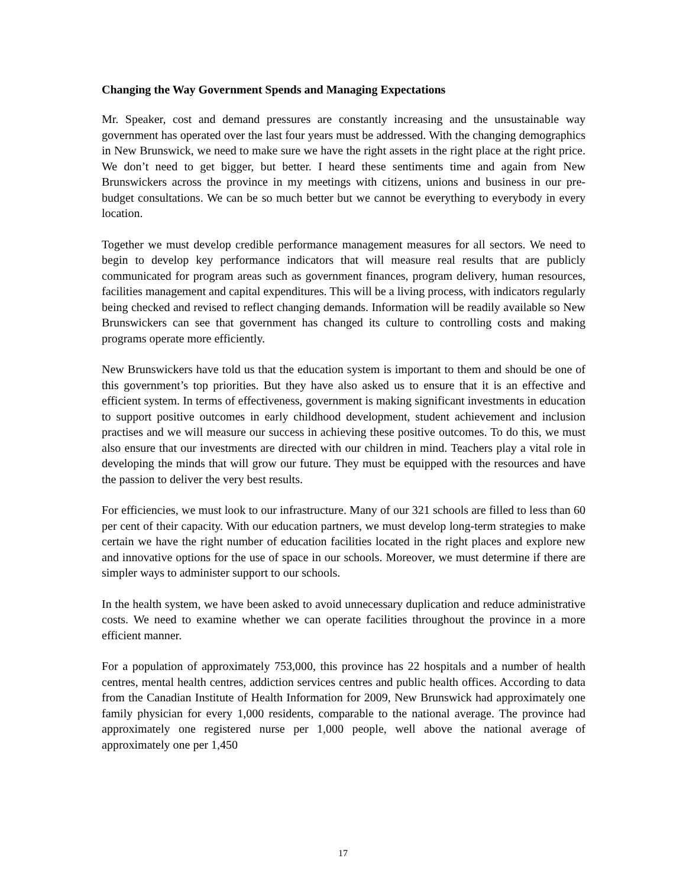Changing the Way Government Spends and Managing Expectations
Mr. Speaker, cost and demand pressures are constantly increasing and the unsustainable way government has operated over the last four years must be addressed. With the changing demographics in New Brunswick, we need to make sure we have the right assets in the right place at the right price. We don’t need to get bigger, but better. I heard these sentiments time and again from New Brunswickers across the province in my meetings with citizens, unions and business in our pre-budget consultations. We can be so much better but we cannot be everything to everybody in every location.
Together we must develop credible performance management measures for all sectors. We need to begin to develop key performance indicators that will measure real results that are publicly communicated for program areas such as government finances, program delivery, human resources, facilities management and capital expenditures. This will be a living process, with indicators regularly being checked and revised to reflect changing demands. Information will be readily available so New Brunswickers can see that government has changed its culture to controlling costs and making programs operate more efficiently.
New Brunswickers have told us that the education system is important to them and should be one of this government’s top priorities. But they have also asked us to ensure that it is an effective and efficient system. In terms of effectiveness, government is making significant investments in education to support positive outcomes in early childhood development, student achievement and inclusion practises and we will measure our success in achieving these positive outcomes. To do this, we must also ensure that our investments are directed with our children in mind. Teachers play a vital role in developing the minds that will grow our future. They must be equipped with the resources and have the passion to deliver the very best results.
For efficiencies, we must look to our infrastructure. Many of our 321 schools are filled to less than 60 per cent of their capacity. With our education partners, we must develop long-term strategies to make certain we have the right number of education facilities located in the right places and explore new and innovative options for the use of space in our schools. Moreover, we must determine if there are simpler ways to administer support to our schools.
In the health system, we have been asked to avoid unnecessary duplication and reduce administrative costs. We need to examine whether we can operate facilities throughout the province in a more efficient manner.
For a population of approximately 753,000, this province has 22 hospitals and a number of health centres, mental health centres, addiction services centres and public health offices. According to data from the Canadian Institute of Health Information for 2009, New Brunswick had approximately one family physician for every 1,000 residents, comparable to the national average. The province had approximately one registered nurse per 1,000 people, well above the national average of approximately one per 1,450
17